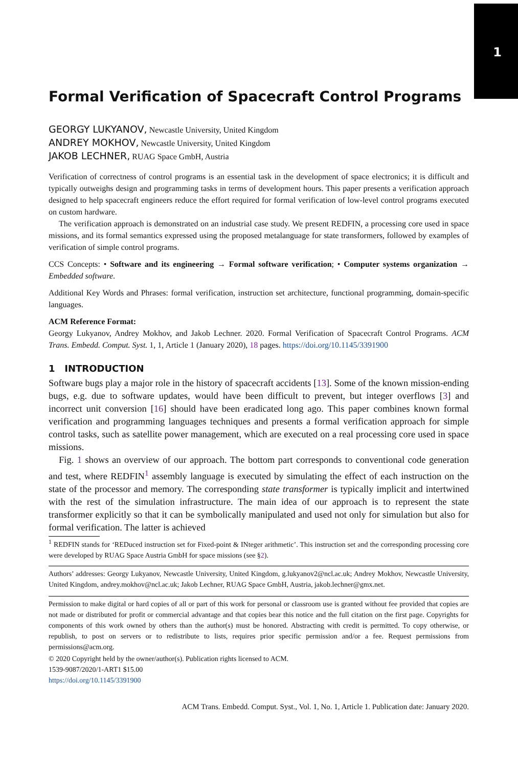1
Formal Verification of Spacecraft Control Programs
GEORGY LUKYANOV, Newcastle University, United Kingdom
ANDREY MOKHOV, Newcastle University, United Kingdom
JAKOB LECHNER, RUAG Space GmbH, Austria
Verification of correctness of control programs is an essential task in the development of space electronics; it is difficult and typically outweighs design and programming tasks in terms of development hours. This paper presents a verification approach designed to help spacecraft engineers reduce the effort required for formal verification of low-level control programs executed on custom hardware.
The verification approach is demonstrated on an industrial case study. We present REDFIN, a processing core used in space missions, and its formal semantics expressed using the proposed metalanguage for state transformers, followed by examples of verification of simple control programs.
CCS Concepts: • Software and its engineering → Formal software verification; • Computer systems organization → Embedded software.
Additional Key Words and Phrases: formal verification, instruction set architecture, functional programming, domain-specific languages.
ACM Reference Format:
Georgy Lukyanov, Andrey Mokhov, and Jakob Lechner. 2020. Formal Verification of Spacecraft Control Programs. ACM Trans. Embedd. Comput. Syst. 1, 1, Article 1 (January 2020), 18 pages. https://doi.org/10.1145/3391900
1 INTRODUCTION
Software bugs play a major role in the history of spacecraft accidents [13]. Some of the known mission-ending bugs, e.g. due to software updates, would have been difficult to prevent, but integer overflows [3] and incorrect unit conversion [16] should have been eradicated long ago. This paper combines known formal verification and programming languages techniques and presents a formal verification approach for simple control tasks, such as satellite power management, which are executed on a real processing core used in space missions.
Fig. 1 shows an overview of our approach. The bottom part corresponds to conventional code generation and test, where REDFIN<sup>1</sup> assembly language is executed by simulating the effect of each instruction on the state of the processor and memory. The corresponding state transformer is typically implicit and intertwined with the rest of the simulation infrastructure. The main idea of our approach is to represent the state transformer explicitly so that it can be symbolically manipulated and used not only for simulation but also for formal verification. The latter is achieved
<sup>1</sup> REDFIN stands for ‘REDuced instruction set for Fixed-point & INteger arithmetic’. This instruction set and the corresponding processing core were developed by RUAG Space Austria GmbH for space missions (see §2).
Authors’ addresses: Georgy Lukyanov, Newcastle University, United Kingdom, g.lukyanov2@ncl.ac.uk; Andrey Mokhov, Newcastle University, United Kingdom, andrey.mokhov@ncl.ac.uk; Jakob Lechner, RUAG Space GmbH, Austria, jakob.lechner@gmx.net.
Permission to make digital or hard copies of all or part of this work for personal or classroom use is granted without fee provided that copies are not made or distributed for profit or commercial advantage and that copies bear this notice and the full citation on the first page. Copyrights for components of this work owned by others than the author(s) must be honored. Abstracting with credit is permitted. To copy otherwise, or republish, to post on servers or to redistribute to lists, requires prior specific permission and/or a fee. Request permissions from permissions@acm.org.
© 2020 Copyright held by the owner/author(s). Publication rights licensed to ACM.
1539-9087/2020/1-ART1 $15.00
https://doi.org/10.1145/3391900
ACM Trans. Embedd. Comput. Syst., Vol. 1, No. 1, Article 1. Publication date: January 2020.